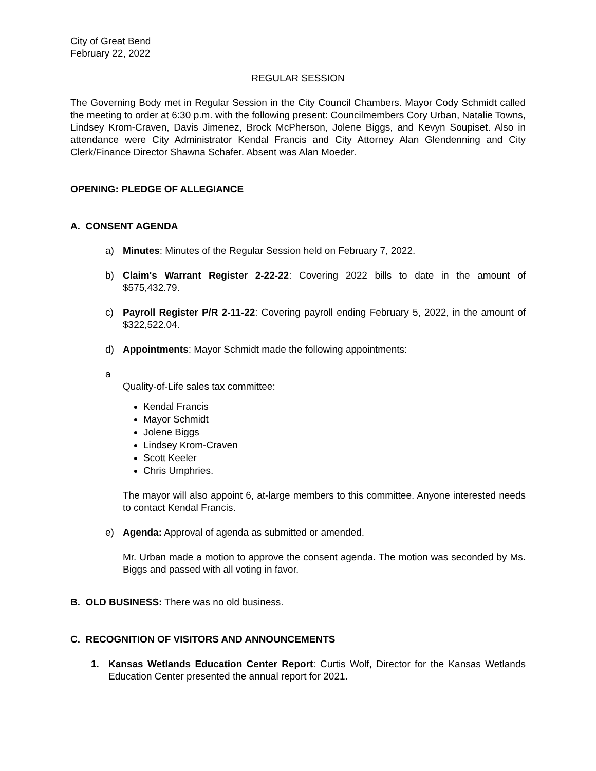City of Great Bend
February 22, 2022
REGULAR SESSION
The Governing Body met in Regular Session in the City Council Chambers. Mayor Cody Schmidt called the meeting to order at 6:30 p.m. with the following present: Councilmembers Cory Urban, Natalie Towns, Lindsey Krom-Craven, Davis Jimenez, Brock McPherson, Jolene Biggs, and Kevyn Soupiset. Also in attendance were City Administrator Kendal Francis and City Attorney Alan Glendenning and City Clerk/Finance Director Shawna Schafer. Absent was Alan Moeder.
OPENING: PLEDGE OF ALLEGIANCE
A. CONSENT AGENDA
a) Minutes: Minutes of the Regular Session held on February 7, 2022.
b) Claim's Warrant Register 2-22-22: Covering 2022 bills to date in the amount of $575,432.79.
c) Payroll Register P/R 2-11-22: Covering payroll ending February 5, 2022, in the amount of $322,522.04.
d) Appointments: Mayor Schmidt made the following appointments:
a
Quality-of-Life sales tax committee:
Kendal Francis
Mayor Schmidt
Jolene Biggs
Lindsey Krom-Craven
Scott Keeler
Chris Umphries.
The mayor will also appoint 6, at-large members to this committee. Anyone interested needs to contact Kendal Francis.
e) Agenda: Approval of agenda as submitted or amended.
Mr. Urban made a motion to approve the consent agenda. The motion was seconded by Ms. Biggs and passed with all voting in favor.
B. OLD BUSINESS: There was no old business.
C. RECOGNITION OF VISITORS AND ANNOUNCEMENTS
1. Kansas Wetlands Education Center Report: Curtis Wolf, Director for the Kansas Wetlands Education Center presented the annual report for 2021.